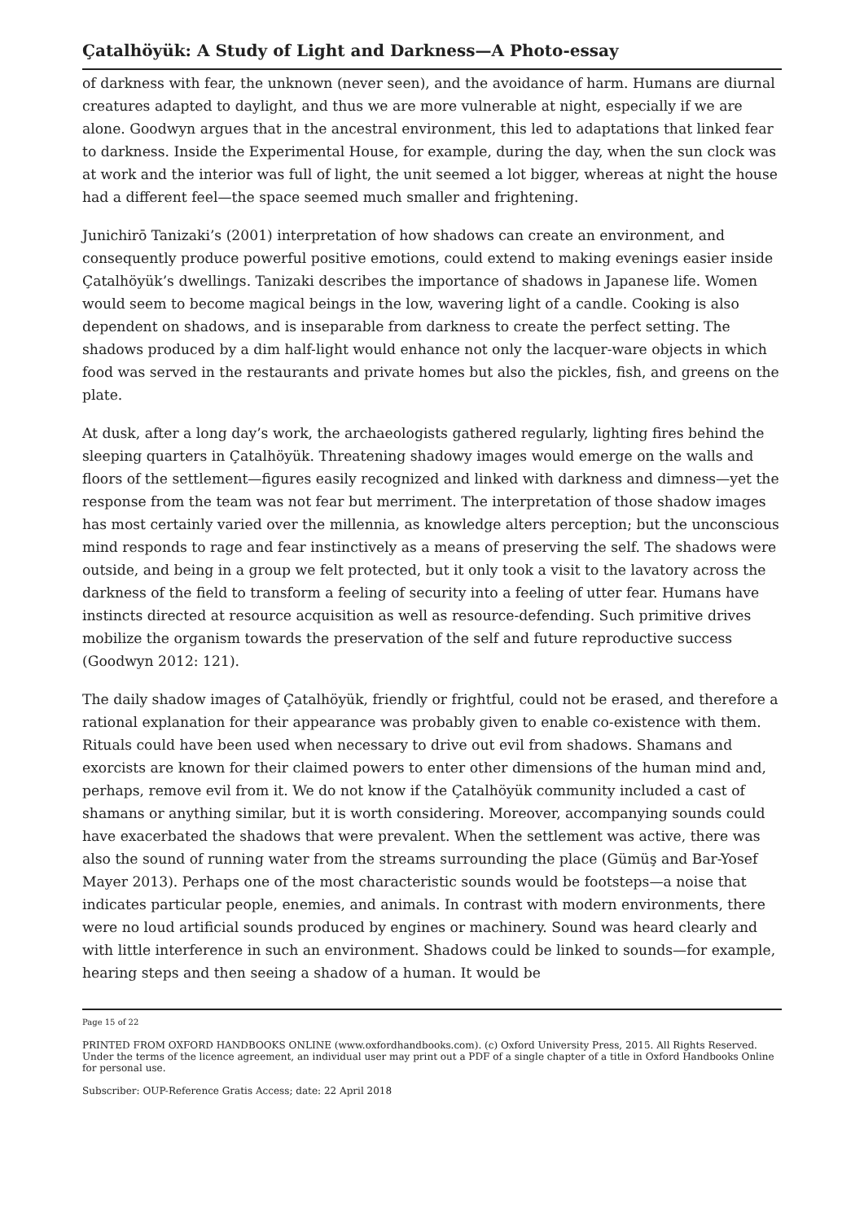Çatalhöyük: A Study of Light and Darkness—A Photo-essay
of darkness with fear, the unknown (never seen), and the avoidance of harm. Humans are diurnal creatures adapted to daylight, and thus we are more vulnerable at night, especially if we are alone. Goodwyn argues that in the ancestral environment, this led to adaptations that linked fear to darkness. Inside the Experimental House, for example, during the day, when the sun clock was at work and the interior was full of light, the unit seemed a lot bigger, whereas at night the house had a different feel—the space seemed much smaller and frightening.
Junichirō Tanizaki’s (2001) interpretation of how shadows can create an environment, and consequently produce powerful positive emotions, could extend to making evenings easier inside Çatalhöyük’s dwellings. Tanizaki describes the importance of shadows in Japanese life. Women would seem to become magical beings in the low, wavering light of a candle. Cooking is also dependent on shadows, and is inseparable from darkness to create the perfect setting. The shadows produced by a dim half-light would enhance not only the lacquer-ware objects in which food was served in the restaurants and private homes but also the pickles, fish, and greens on the plate.
At dusk, after a long day’s work, the archaeologists gathered regularly, lighting fires behind the sleeping quarters in Çatalhöyük. Threatening shadowy images would emerge on the walls and floors of the settlement—figures easily recognized and linked with darkness and dimness—yet the response from the team was not fear but merriment. The interpretation of those shadow images has most certainly varied over the millennia, as knowledge alters perception; but the unconscious mind responds to rage and fear instinctively as a means of preserving the self. The shadows were outside, and being in a group we felt protected, but it only took a visit to the lavatory across the darkness of the field to transform a feeling of security into a feeling of utter fear. Humans have instincts directed at resource acquisition as well as resource-defending. Such primitive drives mobilize the organism towards the preservation of the self and future reproductive success (Goodwyn 2012: 121).
The daily shadow images of Çatalhöyük, friendly or frightful, could not be erased, and therefore a rational explanation for their appearance was probably given to enable co-existence with them. Rituals could have been used when necessary to drive out evil from shadows. Shamans and exorcists are known for their claimed powers to enter other dimensions of the human mind and, perhaps, remove evil from it. We do not know if the Çatalhöyük community included a cast of shamans or anything similar, but it is worth considering. Moreover, accompanying sounds could have exacerbated the shadows that were prevalent. When the settlement was active, there was also the sound of running water from the streams surrounding the place (Gümüş and Bar-Yosef Mayer 2013). Perhaps one of the most characteristic sounds would be footsteps—a noise that indicates particular people, enemies, and animals. In contrast with modern environments, there were no loud artificial sounds produced by engines or machinery. Sound was heard clearly and with little interference in such an environment. Shadows could be linked to sounds—for example, hearing steps and then seeing a shadow of a human. It would be
Page 15 of 22
PRINTED FROM OXFORD HANDBOOKS ONLINE (www.oxfordhandbooks.com). (c) Oxford University Press, 2015. All Rights Reserved. Under the terms of the licence agreement, an individual user may print out a PDF of a single chapter of a title in Oxford Handbooks Online for personal use.
Subscriber: OUP-Reference Gratis Access; date: 22 April 2018